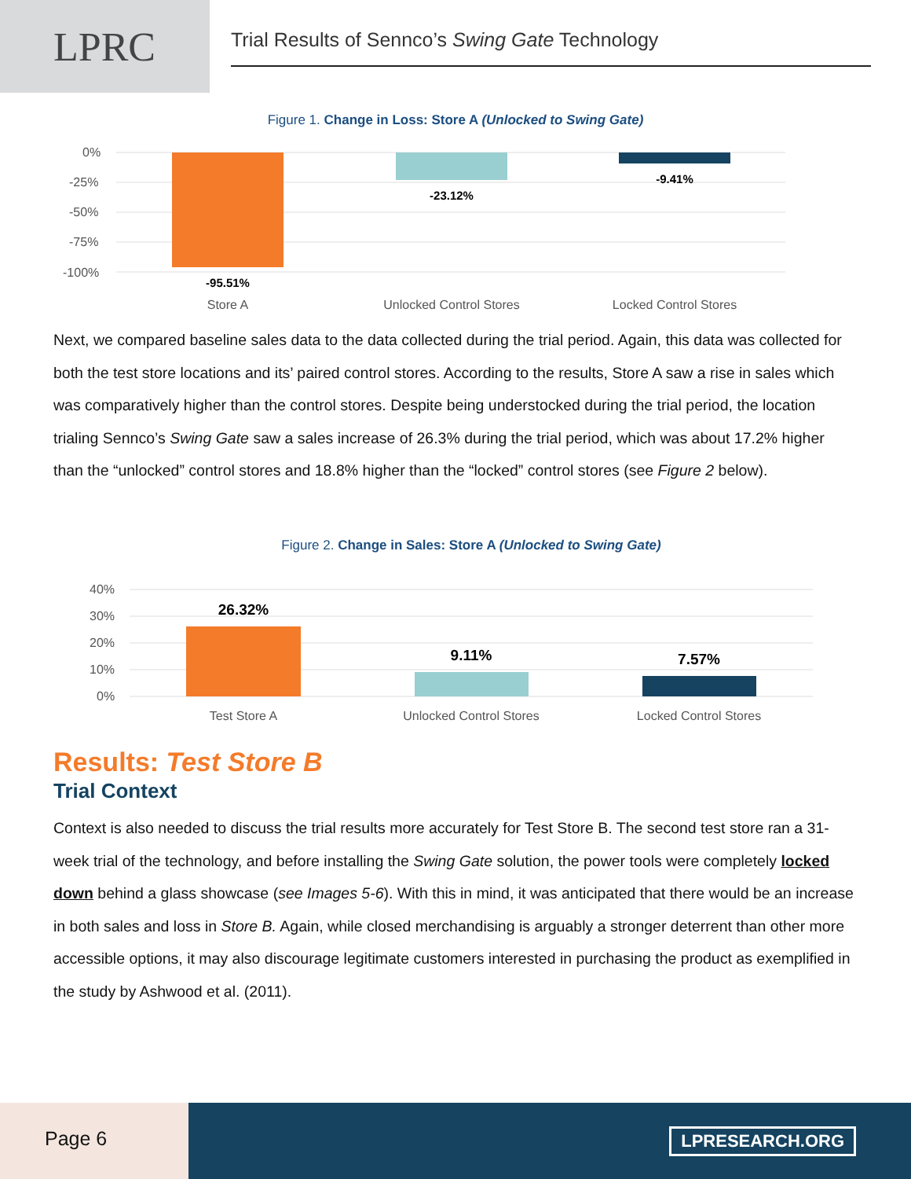LPRC
Trial Results of Sennco’s Swing Gate Technology
Figure 1. Change in Loss: Store A (Unlocked to Swing Gate)
0%
-25%
-50%
-75%
-100%
-95.51%
-23.12%
-9.41%
Store A
Unlocked Control Stores
Locked Control Stores
Next, we compared baseline sales data to the data collected during the trial period. Again, this data was collected for both the test store locations and its’ paired control stores. According to the results, Store A saw a rise in sales which was comparatively higher than the control stores. Despite being understocked during the trial period, the location trialing Sennco’s Swing Gate saw a sales increase of 26.3% during the trial period, which was about 17.2% higher than the “unlocked” control stores and 18.8% higher than the “locked” control stores (see Figure 2 below).
Figure 2. Change in Sales: Store A (Unlocked to Swing Gate)
40%
30%
20%
10%
0%
26.32%
9.11%
7.57%
Test Store A
Unlocked Control Stores
Locked Control Stores
Results: Test Store B
Trial Context
Context is also needed to discuss the trial results more accurately for Test Store B. The second test store ran a 31-week trial of the technology, and before installing the Swing Gate solution, the power tools were completely locked down behind a glass showcase (see Images 5-6). With this in mind, it was anticipated that there would be an increase in both sales and loss in Store B. Again, while closed merchandising is arguably a stronger deterrent than other more accessible options, it may also discourage legitimate customers interested in purchasing the product as exemplified in the study by Ashwood et al. (2011).
Page 6
LPRESEARCH.ORG